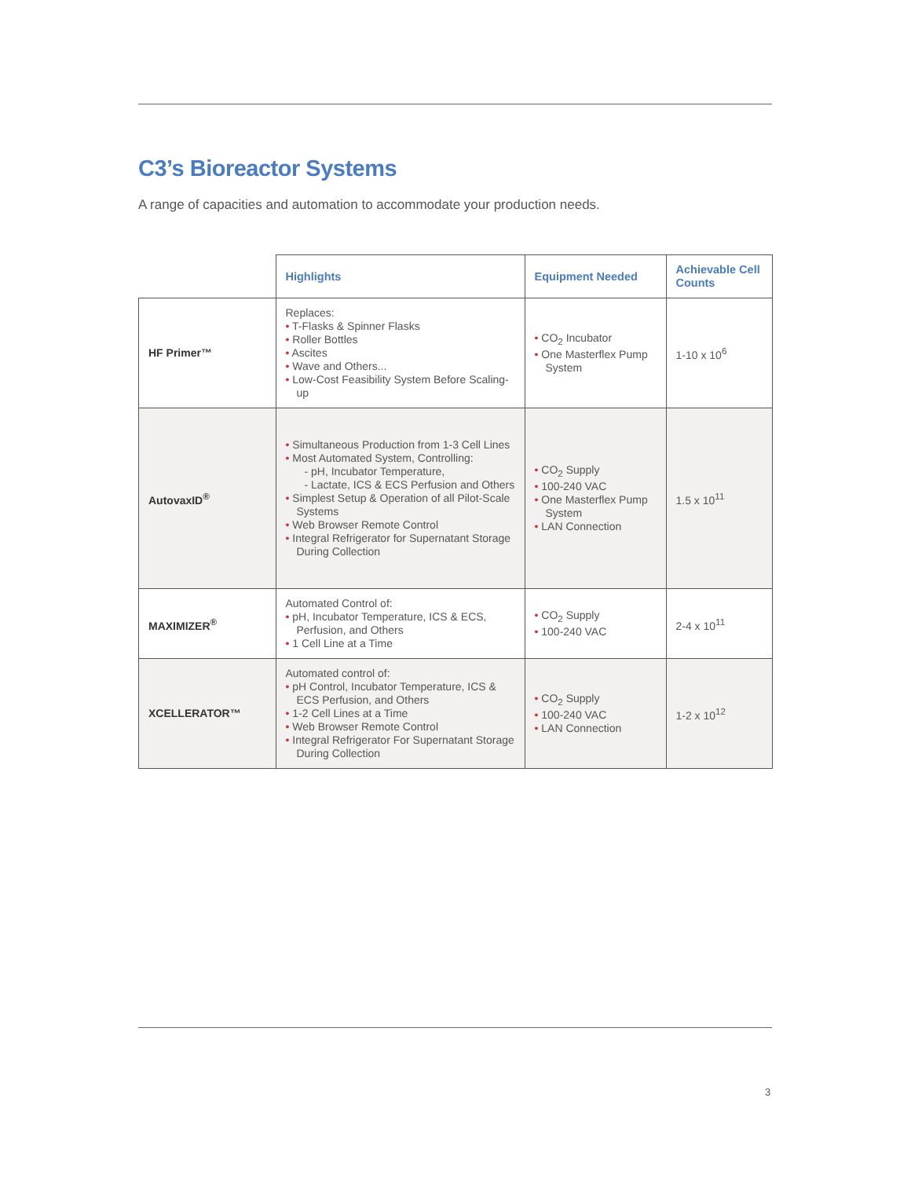C3’s Bioreactor Systems
A range of capacities and automation to accommodate your production needs.
| | Highlights | Equipment Needed | Achievable Cell Counts |
| --- | --- | --- | --- |
| HF Primer™ | Replaces: • T-Flasks & Spinner Flasks • Roller Bottles • Ascites • Wave and Others... • Low-Cost Feasibility System Before Scaling-up | • CO<sub>2</sub> Incubator • One Masterflex Pump System | 1-10 x 10<sup>6</sup> |
| AutovaxID<sup>®</sup> | • Simultaneous Production from 1-3 Cell Lines • Most Automated System, Controlling: - pH, Incubator Temperature, - Lactate, ICS & ECS Perfusion and Others • Simplest Setup & Operation of all Pilot-Scale Systems • Web Browser Remote Control • Integral Refrigerator for Supernatant Storage During Collection | • CO<sub>2</sub> Supply • 100-240 VAC • One Masterflex Pump System • LAN Connection | 1.5 x 10<sup>11</sup> |
| MAXIMIZER<sup>®</sup> | Automated Control of: • pH, Incubator Temperature, ICS & ECS, Perfusion, and Others • 1 Cell Line at a Time | • CO<sub>2</sub> Supply • 100-240 VAC | 2-4 x 10<sup>11</sup> |
| XCELLERATOR™ | Automated control of: • pH Control, Incubator Temperature, ICS & ECS Perfusion, and Others • 1-2 Cell Lines at a Time • Web Browser Remote Control • Integral Refrigerator For Supernatant Storage During Collection | • CO<sub>2</sub> Supply • 100-240 VAC • LAN Connection | 1-2 x 10<sup>12</sup> |
3